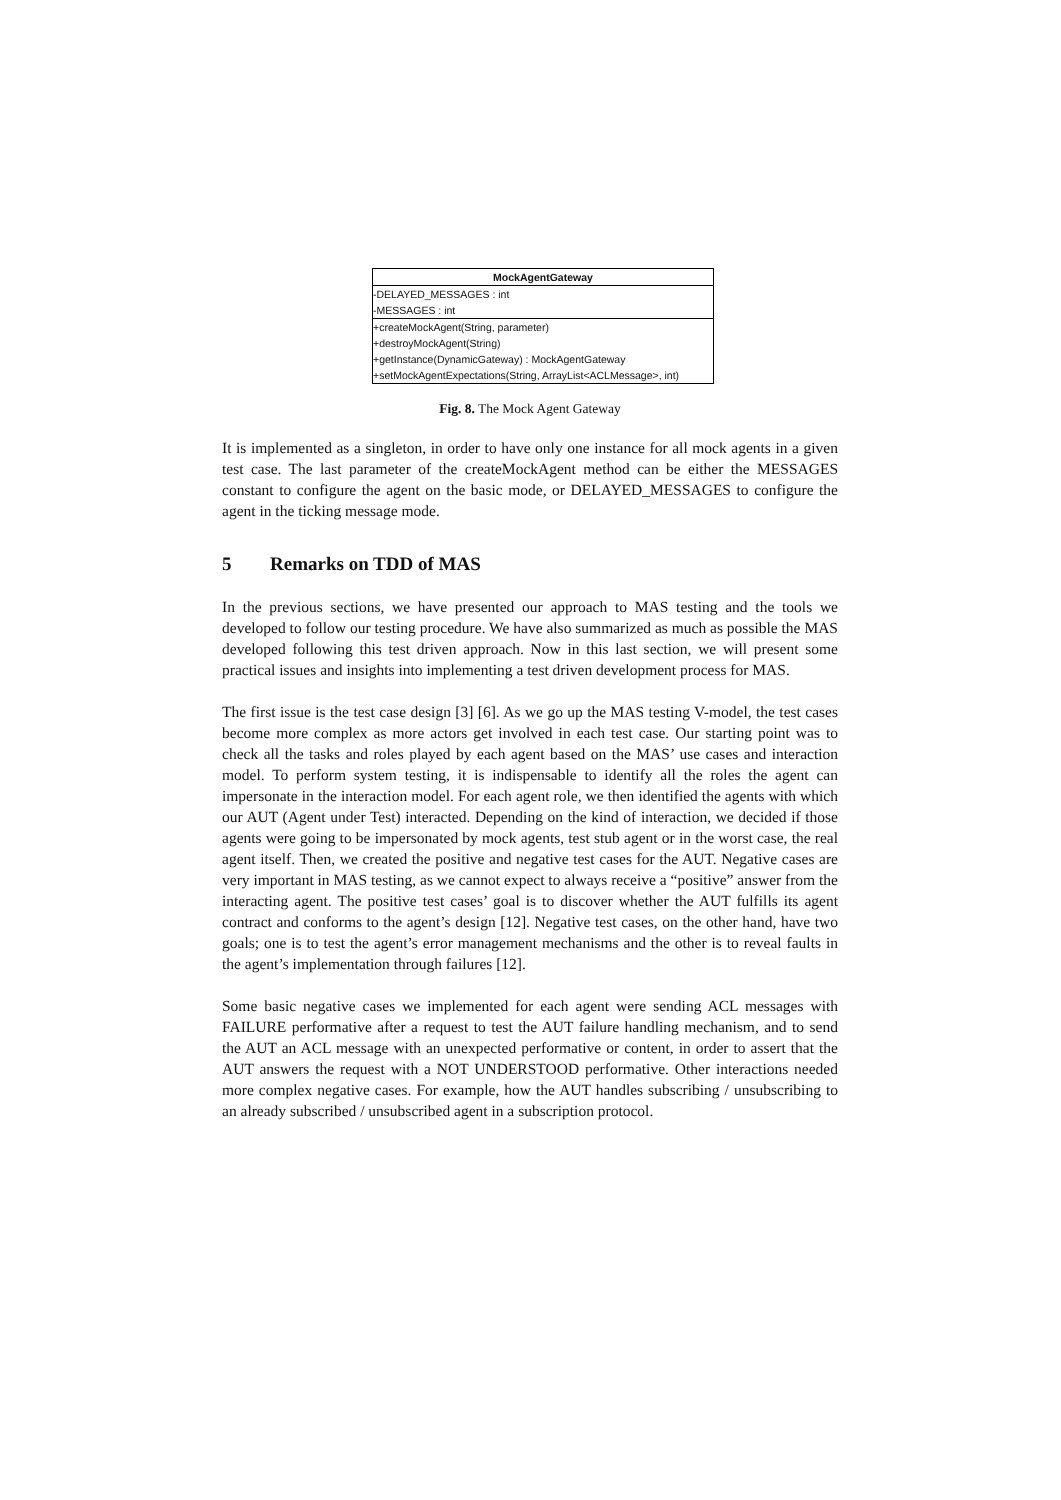MockAgentGateway
-DELAYED_MESSAGES : int
-MESSAGES : int
+createMockAgent(String, parameter)
+destroyMockAgent(String)
+getInstance(DynamicGateway) : MockAgentGateway
+setMockAgentExpectations(String, ArrayList<ACLMessage>, int)
Fig. 8. The Mock Agent Gateway
It is implemented as a singleton, in order to have only one instance for all mock agents in a given test case. The last parameter of the createMockAgent method can be either the MESSAGES constant to configure the agent on the basic mode, or DELAYED_MESSAGES to configure the agent in the ticking message mode.
5 Remarks on TDD of MAS
In the previous sections, we have presented our approach to MAS testing and the tools we developed to follow our testing procedure. We have also summarized as much as possible the MAS developed following this test driven approach. Now in this last section, we will present some practical issues and insights into implementing a test driven development process for MAS.
The first issue is the test case design [3] [6]. As we go up the MAS testing V-model, the test cases become more complex as more actors get involved in each test case. Our starting point was to check all the tasks and roles played by each agent based on the MAS’ use cases and interaction model. To perform system testing, it is indispensable to identify all the roles the agent can impersonate in the interaction model. For each agent role, we then identified the agents with which our AUT (Agent under Test) interacted. Depending on the kind of interaction, we decided if those agents were going to be impersonated by mock agents, test stub agent or in the worst case, the real agent itself. Then, we created the positive and negative test cases for the AUT. Negative cases are very important in MAS testing, as we cannot expect to always receive a “positive” answer from the interacting agent. The positive test cases’ goal is to discover whether the AUT fulfills its agent contract and conforms to the agent’s design [12]. Negative test cases, on the other hand, have two goals; one is to test the agent’s error management mechanisms and the other is to reveal faults in the agent’s implementation through failures [12].
Some basic negative cases we implemented for each agent were sending ACL messages with FAILURE performative after a request to test the AUT failure handling mechanism, and to send the AUT an ACL message with an unexpected performative or content, in order to assert that the AUT answers the request with a NOT UNDERSTOOD performative. Other interactions needed more complex negative cases. For example, how the AUT handles subscribing / unsubscribing to an already subscribed / unsubscribed agent in a subscription protocol.